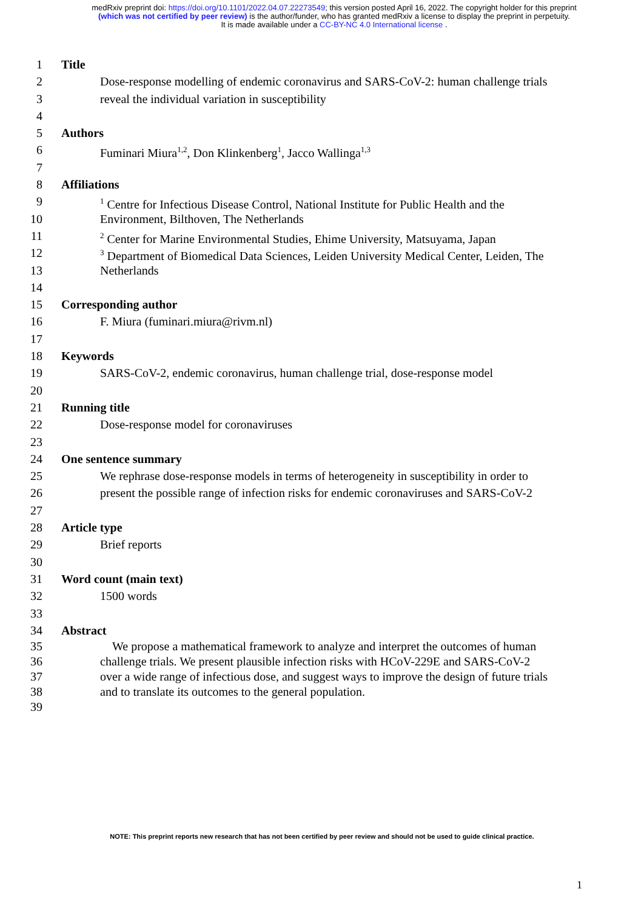medRxiv preprint doi: https://doi.org/10.1101/2022.04.07.22273549; this version posted April 16, 2022. The copyright holder for this preprint
(which was not certified by peer review) is the author/funder, who has granted medRxiv a license to display the preprint in perpetuity.
It is made available under a CC-BY-NC 4.0 International license .
1 Title
2 Dose-response modelling of endemic coronavirus and SARS-CoV-2: human challenge trials
3 reveal the individual variation in susceptibility
4
5 Authors
6 Fuminari Miura<sup>1,2</sup>, Don Klinkenberg<sup>1</sup>, Jacco Wallinga<sup>1,3</sup>
7
8 Affiliations
9<sup>1</sup> Centre for Infectious Disease Control, National Institute for Public Health and the
10 Environment, Bilthoven, The Netherlands
11<sup>2</sup> Center for Marine Environmental Studies, Ehime University, Matsuyama, Japan
12<sup>3</sup> Department of Biomedical Data Sciences, Leiden University Medical Center, Leiden, The
13 Netherlands
14
15 Corresponding author
16 F. Miura (fuminari.miura@rivm.nl)
17
18 Keywords
19 SARS-CoV-2, endemic coronavirus, human challenge trial, dose-response model
20
21 Running title
22 Dose-response model for coronaviruses
23
24 One sentence summary
25 We rephrase dose-response models in terms of heterogeneity in susceptibility in order to
26 present the possible range of infection risks for endemic coronaviruses and SARS-CoV-2
27
28 Article type
29 Brief reports
30
31 Word count (main text)
32 1500 words
33
34 Abstract
35 We propose a mathematical framework to analyze and interpret the outcomes of human
36 challenge trials. We present plausible infection risks with HCoV-229E and SARS-CoV-2
37 over a wide range of infectious dose, and suggest ways to improve the design of future trials
38 and to translate its outcomes to the general population.
39
NOTE: This preprint reports new research that has not been certified by peer review and should not be used to guide clinical practice.
1